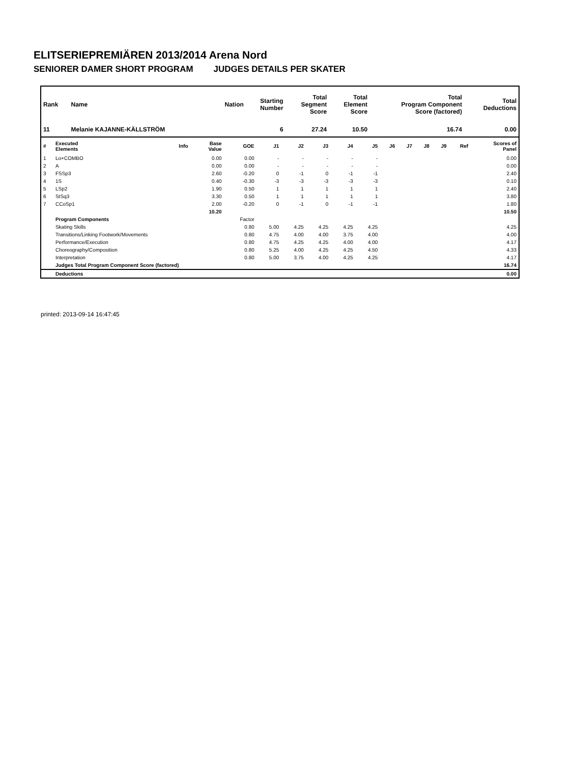ELITSERIEPREMIÄREN 2013/2014 Arena Nord
SENIORER DAMER SHORT PROGRAM JUDGES DETAILS PER SKATER
| Rank | Name | Nation | Starting Number | Total Segment Score | Total Element Score | Total Program Component Score (factored) | Total Deductions |
| --- | --- | --- | --- | --- | --- | --- | --- |
| 11 | Melanie KAJANNE-KÄLLSTRÖM | | 6 | 27.24 | 10.50 | 16.74 | 0.00 |
| # | Executed Elements | Info | Base Value | GOE | J1 | J2 | J3 | J4 | J5 | J6 | J7 | J8 | J9 | Ref | Scores of Panel |
| --- | --- | --- | --- | --- | --- | --- | --- | --- | --- | --- | --- | --- | --- | --- | --- |
| 1 | Lo+COMBO | | 0.00 | 0.00 | - | - | - | - | - | | | | | | 0.00 |
| 2 | A | | 0.00 | 0.00 | - | - | - | - | - | | | | | | 0.00 |
| 3 | FSSp3 | | 2.60 | -0.20 | 0 | -1 | 0 | -1 | -1 | | | | | | 2.40 |
| 4 | 1S | | 0.40 | -0.30 | -3 | -3 | -3 | -3 | -3 | | | | | | 0.10 |
| 5 | LSp2 | | 1.90 | 0.50 | 1 | 1 | 1 | 1 | 1 | | | | | | 2.40 |
| 6 | StSq3 | | 3.30 | 0.50 | 1 | 1 | 1 | 1 | 1 | | | | | | 3.80 |
| 7 | CCoSp1 | | 2.00 | -0.20 | 0 | -1 | 0 | -1 | -1 | | | | | | 1.80 |
| | | | 10.20 | | | | | | | | | | | | 10.50 |
| | Program Components | | | Factor | | | | | | | | | | | |
| | Skating Skills | | | 0.80 | 5.00 | 4.25 | 4.25 | 4.25 | 4.25 | | | | | | 4.25 |
| | Transitions/Linking Footwork/Movements | | | 0.80 | 4.75 | 4.00 | 4.00 | 3.75 | 4.00 | | | | | | 4.00 |
| | Performance/Execution | | | 0.80 | 4.75 | 4.25 | 4.25 | 4.00 | 4.00 | | | | | | 4.17 |
| | Choreography/Composition | | | 0.80 | 5.25 | 4.00 | 4.25 | 4.25 | 4.50 | | | | | | 4.33 |
| | Interpretation | | | 0.80 | 5.00 | 3.75 | 4.00 | 4.25 | 4.25 | | | | | | 4.17 |
| | Judges Total Program Component Score (factored) | | | | | | | | | | | | | | 16.74 |
| | Deductions | | | | | | | | | | | | | | 0.00 |
printed: 2013-09-14 16:47:45